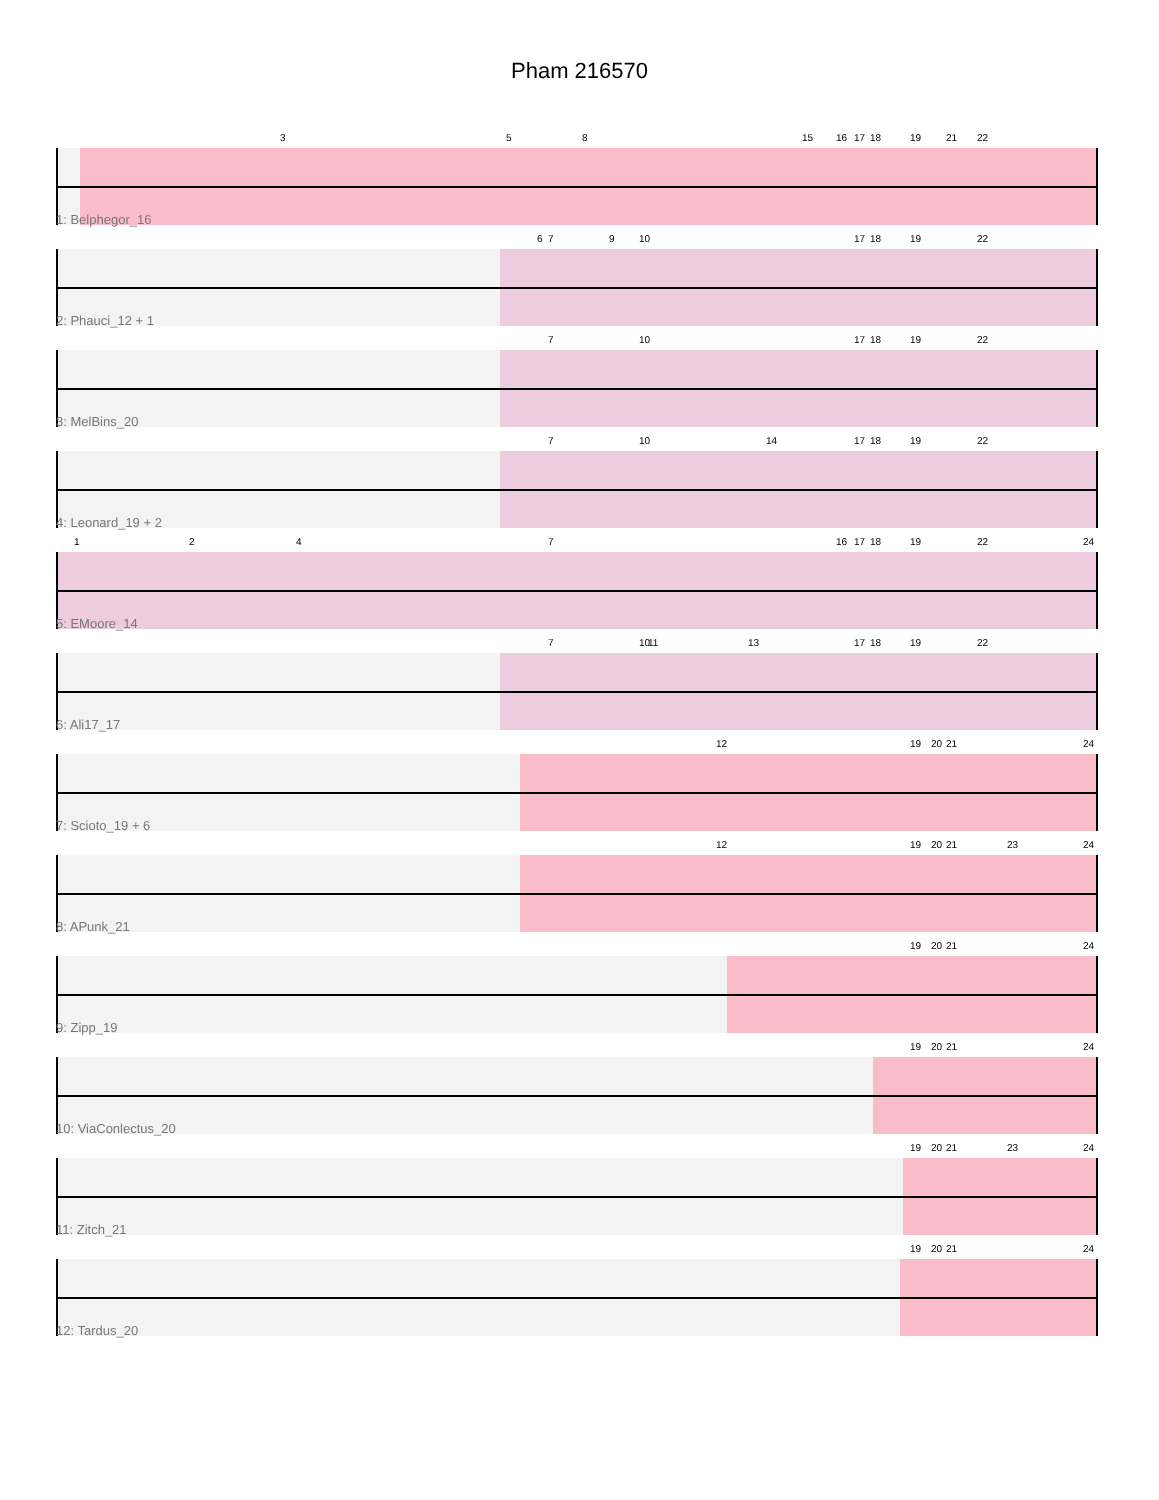Pham 216570
3 5 8 15 16 17 18 19 21 22
1: Belphegor_16
6 7 9 10 17 18 19 22
2: Phauci_12 + 1
7 10 17 18 19 22
3: MelBins_20
7 10 14 17 18 19 22
4: Leonard_19 + 2
1 2 4 7 16 17 18 19 22 24
5: EMoore_14
7 10 11 13 17 18 19 22
6: Ali17_17
12 19 20 21 24
7: Scioto_19 + 6
12 19 20 21 23 24
8: APunk_21
19 20 21 24
9: Zipp_19
19 20 21 24
10: ViaConlectus_20
19 20 21 23 24
11: Zitch_21
19 20 21 24
12: Tardus_20